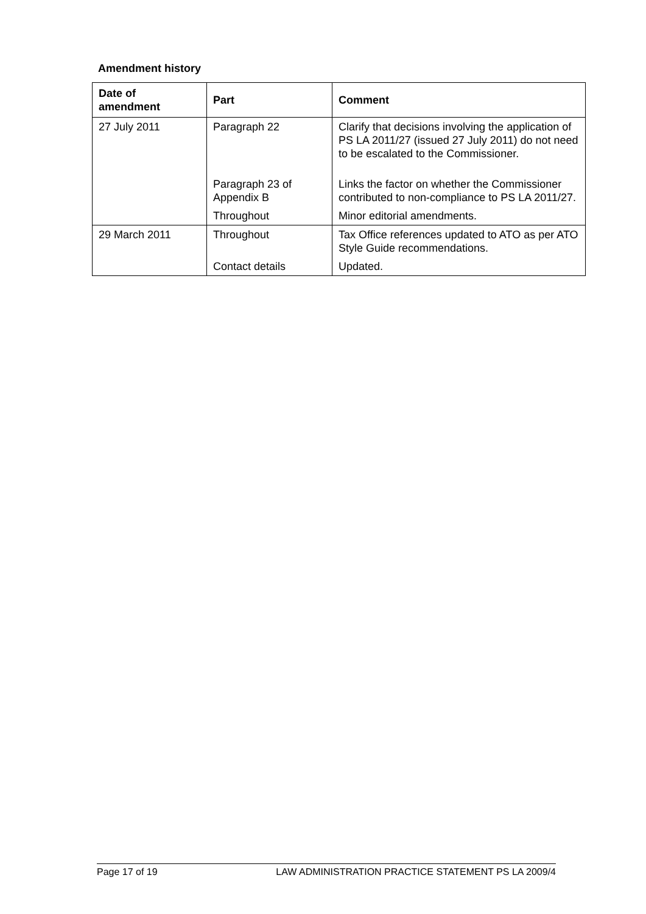Amendment history
| Date of amendment | Part | Comment |
| --- | --- | --- |
| 27 July 2011 | Paragraph 22 | Clarify that decisions involving the application of PS LA 2011/27 (issued 27 July 2011) do not need to be escalated to the Commissioner. |
| | Paragraph 23 of Appendix B | Links the factor on whether the Commissioner contributed to non-compliance to PS LA 2011/27. |
| | Throughout | Minor editorial amendments. |
| 29 March 2011 | Throughout | Tax Office references updated to ATO as per ATO Style Guide recommendations. |
| | Contact details | Updated. |
Page 17 of 19 LAW ADMINISTRATION PRACTICE STATEMENT PS LA 2009/4